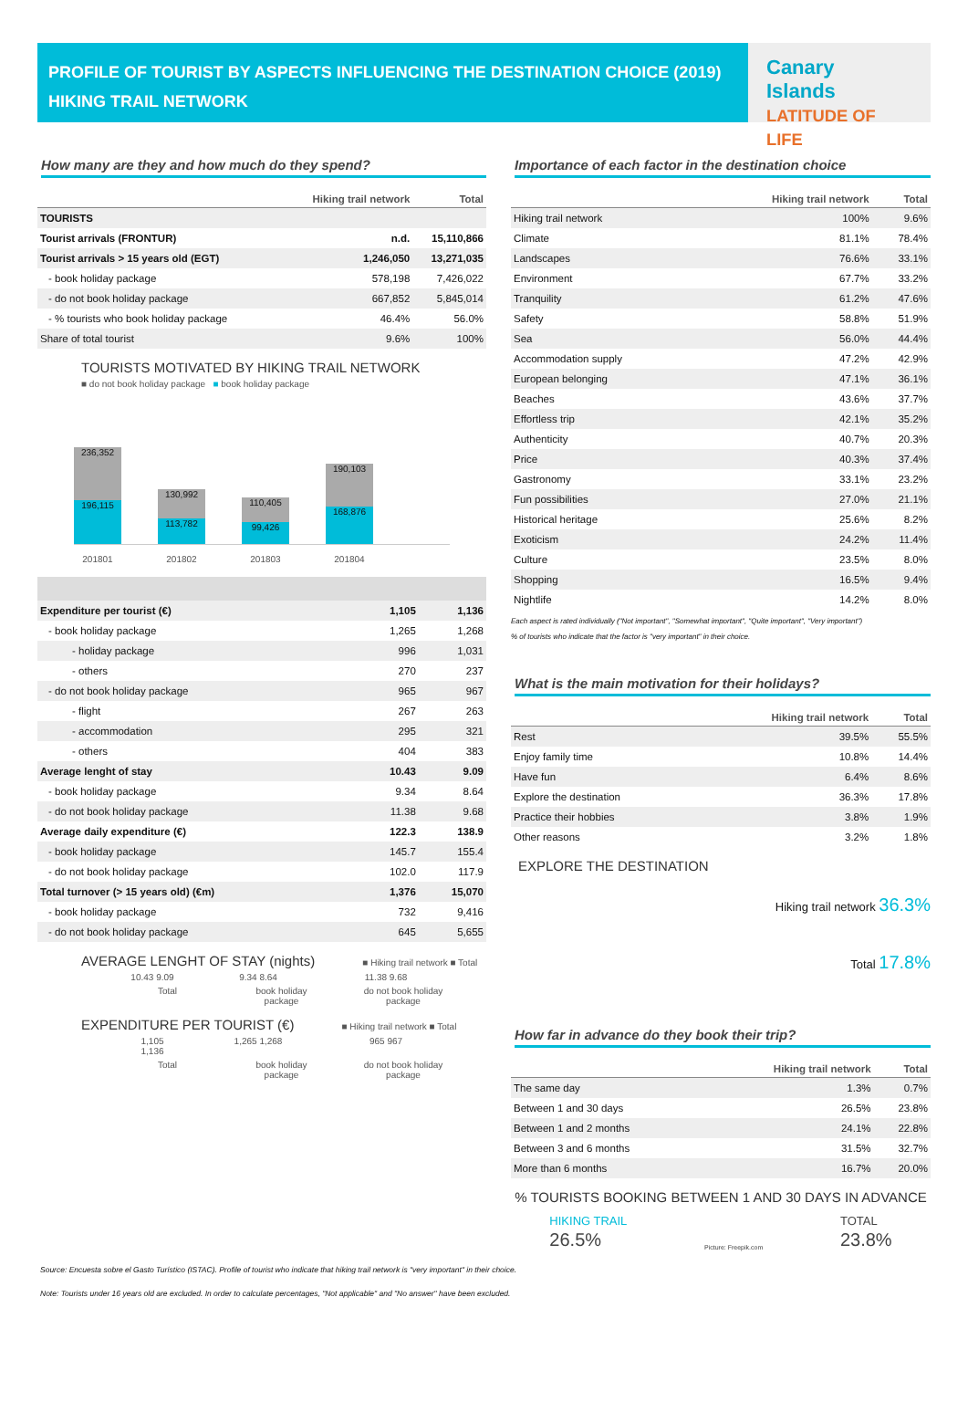PROFILE OF TOURIST BY ASPECTS INFLUENCING THE DESTINATION CHOICE (2019)
HIKING TRAIL NETWORK
Canary
Islands LATITUDE OF LIFE
How many are they and how much do they spend?
| | Hiking trail network | Total |
| --- | --- | --- |
| TOURISTS | | |
| Tourist arrivals (FRONTUR) | n.d. | 15,110,866 |
| Tourist arrivals > 15 years old (EGT) | 1,246,050 | 13,271,035 |
| - book holiday package | 578,198 | 7,426,022 |
| - do not book holiday package | 667,852 | 5,845,014 |
| - % tourists who book holiday package | 46.4% | 56.0% |
| Share of total tourist | 9.6% | 100% |
TOURISTS MOTIVATED BY HIKING TRAIL NETWORK
■ do not book holiday package ■ book holiday package
236,352
196,115
130,992
113,782
110,405
99,426
190,103
168,876
201801 201802 201803 201804
| Expenditure per tourist (€) | 1,105 | 1,136 |
| - book holiday package | 1,265 | 1,268 |
| - holiday package | 996 | 1,031 |
| - others | 270 | 237 |
| - do not book holiday package | 965 | 967 |
| - flight | 267 | 263 |
| - accommodation | 295 | 321 |
| - others | 404 | 383 |
| Average lenght of stay | 10.43 | 9.09 |
| - book holiday package | 9.34 | 8.64 |
| - do not book holiday package | 11.38 | 9.68 |
| Average daily expenditure (€) | 122.3 | 138.9 |
| - book holiday package | 145.7 | 155.4 |
| - do not book holiday package | 102.0 | 117.9 |
| Total turnover (> 15 years old) (€m) | 1,376 | 15,070 |
| - book holiday package | 732 | 9,416 |
| - do not book holiday package | 645 | 5,655 |
AVERAGE LENGHT OF STAY (nights) ■ Hiking trail network ■ Total
10.43 9.09
9.34 8.64 11.38 9.68
Total book holiday package
do not book holiday package
EXPENDITURE PER TOURIST (€) ■ Hiking trail network ■ Total
1,105 1,136
1,265 1,268 965 967
Total book holiday package
do not book holiday package
Importance of each factor in the destination choice
| | Hiking trail network | Total |
| --- | --- | --- |
| Hiking trail network | 100% | 9.6% |
| Climate | 81.1% | 78.4% |
| Landscapes | 76.6% | 33.1% |
| Environment | 67.7% | 33.2% |
| Tranquility | 61.2% | 47.6% |
| Safety | 58.8% | 51.9% |
| Sea | 56.0% | 44.4% |
| Accommodation supply | 47.2% | 42.9% |
| European belonging | 47.1% | 36.1% |
| Beaches | 43.6% | 37.7% |
| Effortless trip | 42.1% | 35.2% |
| Authenticity | 40.7% | 20.3% |
| Price | 40.3% | 37.4% |
| Gastronomy | 33.1% | 23.2% |
| Fun possibilities | 27.0% | 21.1% |
| Historical heritage | 25.6% | 8.2% |
| Exoticism | 24.2% | 11.4% |
| Culture | 23.5% | 8.0% |
| Shopping | 16.5% | 9.4% |
| Nightlife | 14.2% | 8.0% |
Each aspect is rated individually ("Not important", "Somewhat important", "Quite important", "Very important")
% of tourists who indicate that the factor is "very important" in their choice.
What is the main motivation for their holidays?
| | Hiking trail network | Total |
| --- | --- | --- |
| Rest | 39.5% | 55.5% |
| Enjoy family time | 10.8% | 14.4% |
| Have fun | 6.4% | 8.6% |
| Explore the destination | 36.3% | 17.8% |
| Practice their hobbies | 3.8% | 1.9% |
| Other reasons | 3.2% | 1.8% |
EXPLORE THE DESTINATION
Hiking trail network 36.3%
Total 17.8%
How far in advance do they book their trip?
| | Hiking trail network | Total |
| --- | --- | --- |
| The same day | 1.3% | 0.7% |
| Between 1 and 30 days | 26.5% | 23.8% |
| Between 1 and 2 months | 24.1% | 22.8% |
| Between 3 and 6 months | 31.5% | 32.7% |
| More than 6 months | 16.7% | 20.0% |
% TOURISTS BOOKING BETWEEN 1 AND 30 DAYS IN ADVANCE
HIKING TRAIL
26.5%
Picture: Freepik.com
TOTAL
23.8%
Source: Encuesta sobre el Gasto Turístico (ISTAC). Profile of tourist who indicate that hiking trail network is "very important" in their choice.
Note: Tourists under 16 years old are excluded. In order to calculate percentages, "Not applicable" and "No answer" have been excluded.